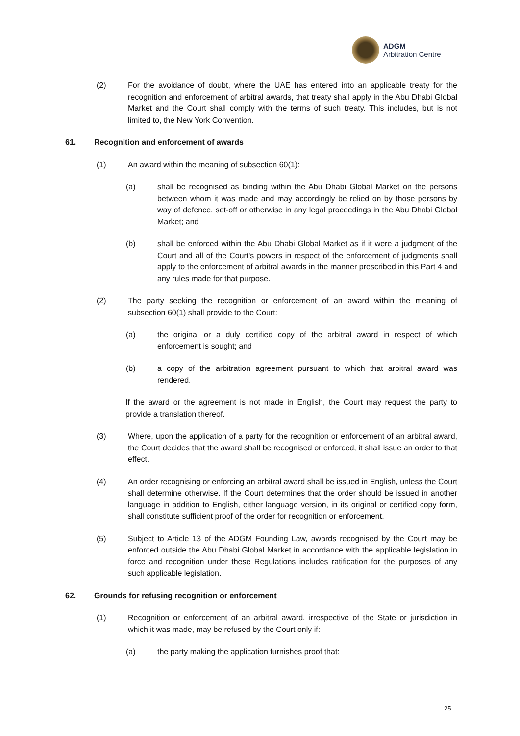ADGM
Arbitration Centre
(2) For the avoidance of doubt, where the UAE has entered into an applicable treaty for the recognition and enforcement of arbitral awards, that treaty shall apply in the Abu Dhabi Global Market and the Court shall comply with the terms of such treaty. This includes, but is not limited to, the New York Convention.
61. Recognition and enforcement of awards
(1) An award within the meaning of subsection 60(1):
(a) shall be recognised as binding within the Abu Dhabi Global Market on the persons between whom it was made and may accordingly be relied on by those persons by way of defence, set-off or otherwise in any legal proceedings in the Abu Dhabi Global Market; and
(b) shall be enforced within the Abu Dhabi Global Market as if it were a judgment of the Court and all of the Court's powers in respect of the enforcement of judgments shall apply to the enforcement of arbitral awards in the manner prescribed in this Part 4 and any rules made for that purpose.
(2) The party seeking the recognition or enforcement of an award within the meaning of subsection 60(1) shall provide to the Court:
(a) the original or a duly certified copy of the arbitral award in respect of which enforcement is sought; and
(b) a copy of the arbitration agreement pursuant to which that arbitral award was rendered.
If the award or the agreement is not made in English, the Court may request the party to provide a translation thereof.
(3) Where, upon the application of a party for the recognition or enforcement of an arbitral award, the Court decides that the award shall be recognised or enforced, it shall issue an order to that effect.
(4) An order recognising or enforcing an arbitral award shall be issued in English, unless the Court shall determine otherwise. If the Court determines that the order should be issued in another language in addition to English, either language version, in its original or certified copy form, shall constitute sufficient proof of the order for recognition or enforcement.
(5) Subject to Article 13 of the ADGM Founding Law, awards recognised by the Court may be enforced outside the Abu Dhabi Global Market in accordance with the applicable legislation in force and recognition under these Regulations includes ratification for the purposes of any such applicable legislation.
62. Grounds for refusing recognition or enforcement
(1) Recognition or enforcement of an arbitral award, irrespective of the State or jurisdiction in which it was made, may be refused by the Court only if:
(a) the party making the application furnishes proof that:
25